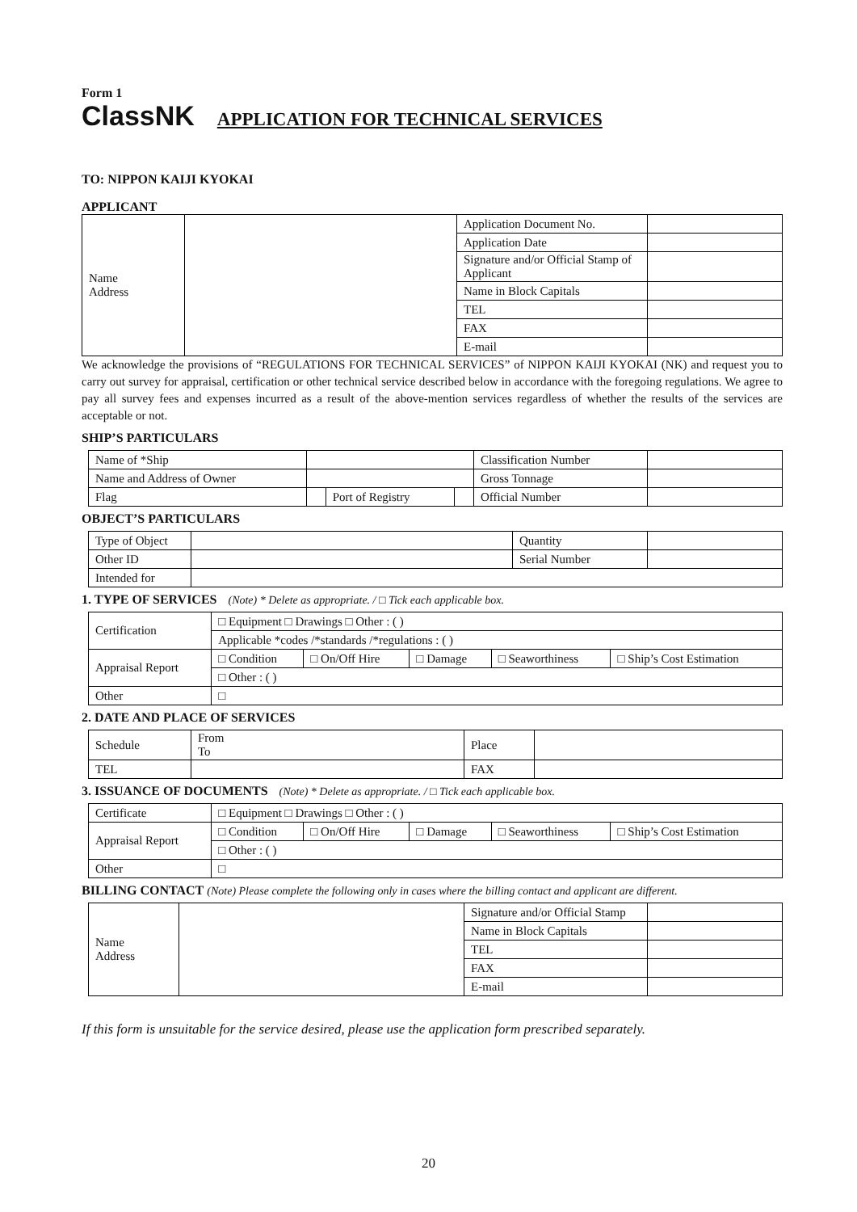Form 1
ClassNK APPLICATION FOR TECHNICAL SERVICES
TO: NIPPON KAIJI KYOKAI
APPLICANT
| Name Address | | Application Document No. | |
| | | Application Date | |
| | | Signature and/or Official Stamp of Applicant | |
| | | Name in Block Capitals | |
| | | TEL | |
| | | FAX | |
| | | E-mail | |
We acknowledge the provisions of “REGULATIONS FOR TECHNICAL SERVICES” of NIPPON KAIJI KYOKAI (NK) and request you to carry out survey for appraisal, certification or other technical service described below in accordance with the foregoing regulations. We agree to pay all survey fees and expenses incurred as a result of the above-mention services regardless of whether the results of the services are acceptable or not.
SHIP’S PARTICULARS
| Name of *Ship | | | | Classification Number | |
| Name and Address of Owner | | | | Gross Tonnage | |
| Flag | | Port of Registry | | Official Number | |
OBJECT’S PARTICULARS
| Type of Object | | Quantity | |
| Other ID | | Serial Number | |
| Intended for | | | |
1. TYPE OF SERVICES (Note) * Delete as appropriate. / □ Tick each applicable box.
| Certification | □ Equipment □ Drawings □ Other : ( ) | | | | |
| | Applicable *codes /*standards /*regulations : ( ) | | | | |
| Appraisal Report | □ Condition | □ On/Off Hire | □ Damage | □ Seaworthiness | □ Ship’s Cost Estimation |
| | □ Other : ( ) | | | | |
| Other | □ | | | | |
2. DATE AND PLACE OF SERVICES
| Schedule | From To | Place | |
| TEL | | FAX | |
3. ISSUANCE OF DOCUMENTS (Note) * Delete as appropriate. / □ Tick each applicable box.
| Certificate | □ Equipment □ Drawings □ Other : ( ) | | | | |
| Appraisal Report | □ Condition | □ On/Off Hire | □ Damage | □ Seaworthiness | □ Ship’s Cost Estimation |
| | □ Other : ( ) | | | | |
| Other | □ | | | | |
BILLING CONTACT (Note) Please complete the following only in cases where the billing contact and applicant are different.
| Name Address | | Signature and/or Official Stamp | |
| | | Name in Block Capitals | |
| | | TEL | |
| | | FAX | |
| | | E-mail | |
If this form is unsuitable for the service desired, please use the application form prescribed separately.
20